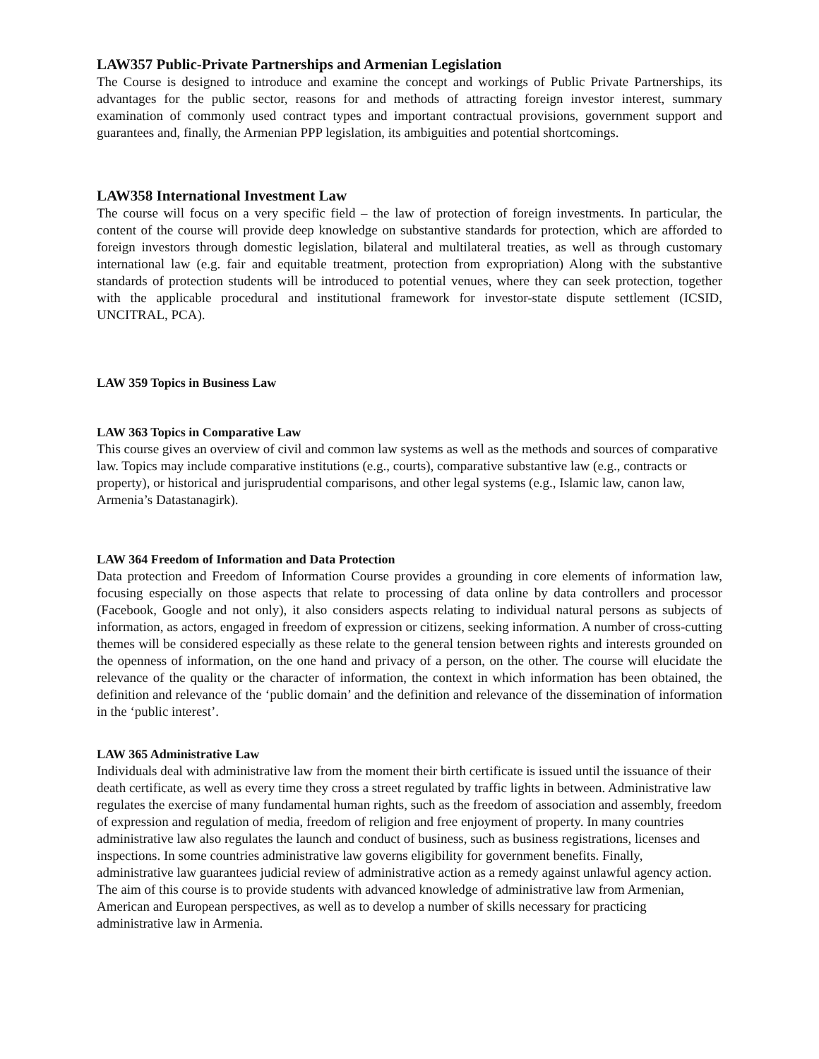LAW357 Public-Private Partnerships and Armenian Legislation
The Course is designed to introduce and examine the concept and workings of Public Private Partnerships, its advantages for the public sector, reasons for and methods of attracting foreign investor interest, summary examination of commonly used contract types and important contractual provisions, government support and guarantees and, finally, the Armenian PPP legislation, its ambiguities and potential shortcomings.
LAW358 International Investment Law
The course will focus on a very specific field – the law of protection of foreign investments. In particular, the content of the course will provide deep knowledge on substantive standards for protection, which are afforded to foreign investors through domestic legislation, bilateral and multilateral treaties, as well as through customary international law (e.g. fair and equitable treatment, protection from expropriation) Along with the substantive standards of protection students will be introduced to potential venues, where they can seek protection, together with the applicable procedural and institutional framework for investor-state dispute settlement (ICSID, UNCITRAL, PCA).
LAW 359 Topics in Business Law
LAW 363 Topics in Comparative Law
This course gives an overview of civil and common law systems as well as the methods and sources of comparative law. Topics may include comparative institutions (e.g., courts), comparative substantive law (e.g., contracts or property), or historical and jurisprudential comparisons, and other legal systems (e.g., Islamic law, canon law, Armenia’s Datastanagirk).
LAW 364 Freedom of Information and Data Protection
Data protection and Freedom of Information Course provides a grounding in core elements of information law, focusing especially on those aspects that relate to processing of data online by data controllers and processor (Facebook, Google and not only), it also considers aspects relating to individual natural persons as subjects of information, as actors, engaged in freedom of expression or citizens, seeking information. A number of cross-cutting themes will be considered especially as these relate to the general tension between rights and interests grounded on the openness of information, on the one hand and privacy of a person, on the other. The course will elucidate the relevance of the quality or the character of information, the context in which information has been obtained, the definition and relevance of the ‘public domain’ and the definition and relevance of the dissemination of information in the ‘public interest’.
LAW 365 Administrative Law
Individuals deal with administrative law from the moment their birth certificate is issued until the issuance of their death certificate, as well as every time they cross a street regulated by traffic lights in between. Administrative law regulates the exercise of many fundamental human rights, such as the freedom of association and assembly, freedom of expression and regulation of media, freedom of religion and free enjoyment of property. In many countries administrative law also regulates the launch and conduct of business, such as business registrations, licenses and inspections. In some countries administrative law governs eligibility for government benefits. Finally, administrative law guarantees judicial review of administrative action as a remedy against unlawful agency action. The aim of this course is to provide students with advanced knowledge of administrative law from Armenian, American and European perspectives, as well as to develop a number of skills necessary for practicing administrative law in Armenia.